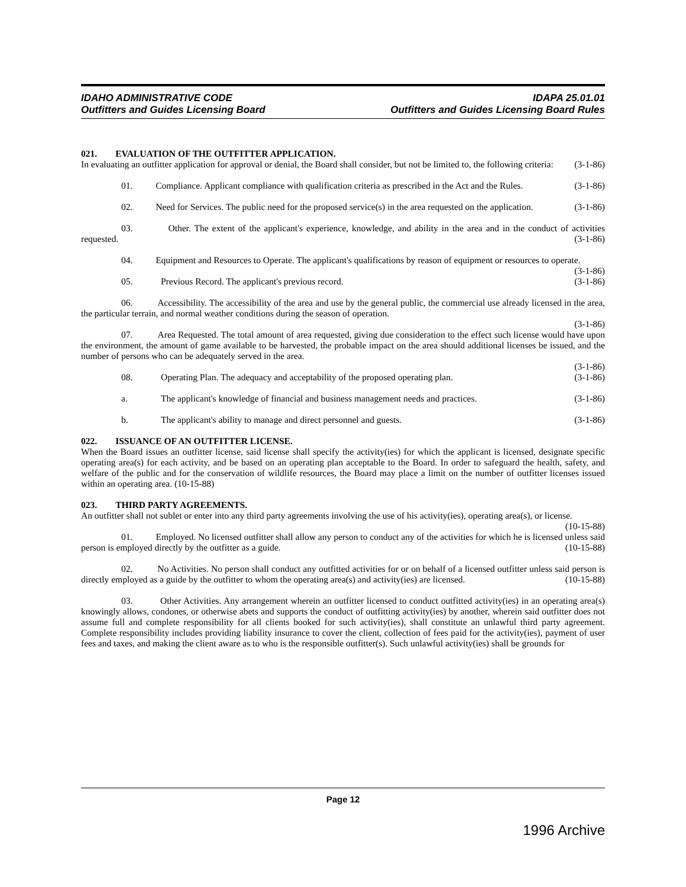IDAHO ADMINISTRATIVE CODE
Outfitters and Guides Licensing Board
IDAPA 25.01.01
Outfitters and Guides Licensing Board Rules
021. EVALUATION OF THE OUTFITTER APPLICATION.
In evaluating an outfitter application for approval or denial, the Board shall consider, but not be limited to, the following criteria: (3-1-86)
01. Compliance. Applicant compliance with qualification criteria as prescribed in the Act and the Rules. (3-1-86)
02. Need for Services. The public need for the proposed service(s) in the area requested on the application. (3-1-86)
03. Other. The extent of the applicant's experience, knowledge, and ability in the area and in the conduct of activities requested. (3-1-86)
04. Equipment and Resources to Operate. The applicant's qualifications by reason of equipment or resources to operate. (3-1-86)
05. Previous Record. The applicant's previous record. (3-1-86)
06. Accessibility. The accessibility of the area and use by the general public, the commercial use already licensed in the area, the particular terrain, and normal weather conditions during the season of operation.
(3-1-86)
07. Area Requested. The total amount of area requested, giving due consideration to the effect such license would have upon the environment, the amount of game available to be harvested, the probable impact on the area should additional licenses be issued, and the number of persons who can be adequately served in the area.
(3-1-86)
08. Operating Plan. The adequacy and acceptability of the proposed operating plan. (3-1-86)
a. The applicant's knowledge of financial and business management needs and practices. (3-1-86)
b. The applicant's ability to manage and direct personnel and guests. (3-1-86)
022. ISSUANCE OF AN OUTFITTER LICENSE.
When the Board issues an outfitter license, said license shall specify the activity(ies) for which the applicant is licensed, designate specific operating area(s) for each activity, and be based on an operating plan acceptable to the Board. In order to safeguard the health, safety, and welfare of the public and for the conservation of wildlife resources, the Board may place a limit on the number of outfitter licenses issued within an operating area. (10-15-88)
023. THIRD PARTY AGREEMENTS.
An outfitter shall not sublet or enter into any third party agreements involving the use of his activity(ies), operating area(s), or license. (10-15-88)
01. Employed. No licensed outfitter shall allow any person to conduct any of the activities for which he is licensed unless said person is employed directly by the outfitter as a guide. (10-15-88)
02. No Activities. No person shall conduct any outfitted activities for or on behalf of a licensed outfitter unless said person is directly employed as a guide by the outfitter to whom the operating area(s) and activity(ies) are licensed. (10-15-88)
03. Other Activities. Any arrangement wherein an outfitter licensed to conduct outfitted activity(ies) in an operating area(s) knowingly allows, condones, or otherwise abets and supports the conduct of outfitting activity(ies) by another, wherein said outfitter does not assume full and complete responsibility for all clients booked for such activity(ies), shall constitute an unlawful third party agreement. Complete responsibility includes providing liability insurance to cover the client, collection of fees paid for the activity(ies), payment of user fees and taxes, and making the client aware as to who is the responsible outfitter(s). Such unlawful activity(ies) shall be grounds for
Page 12
1996 Archive